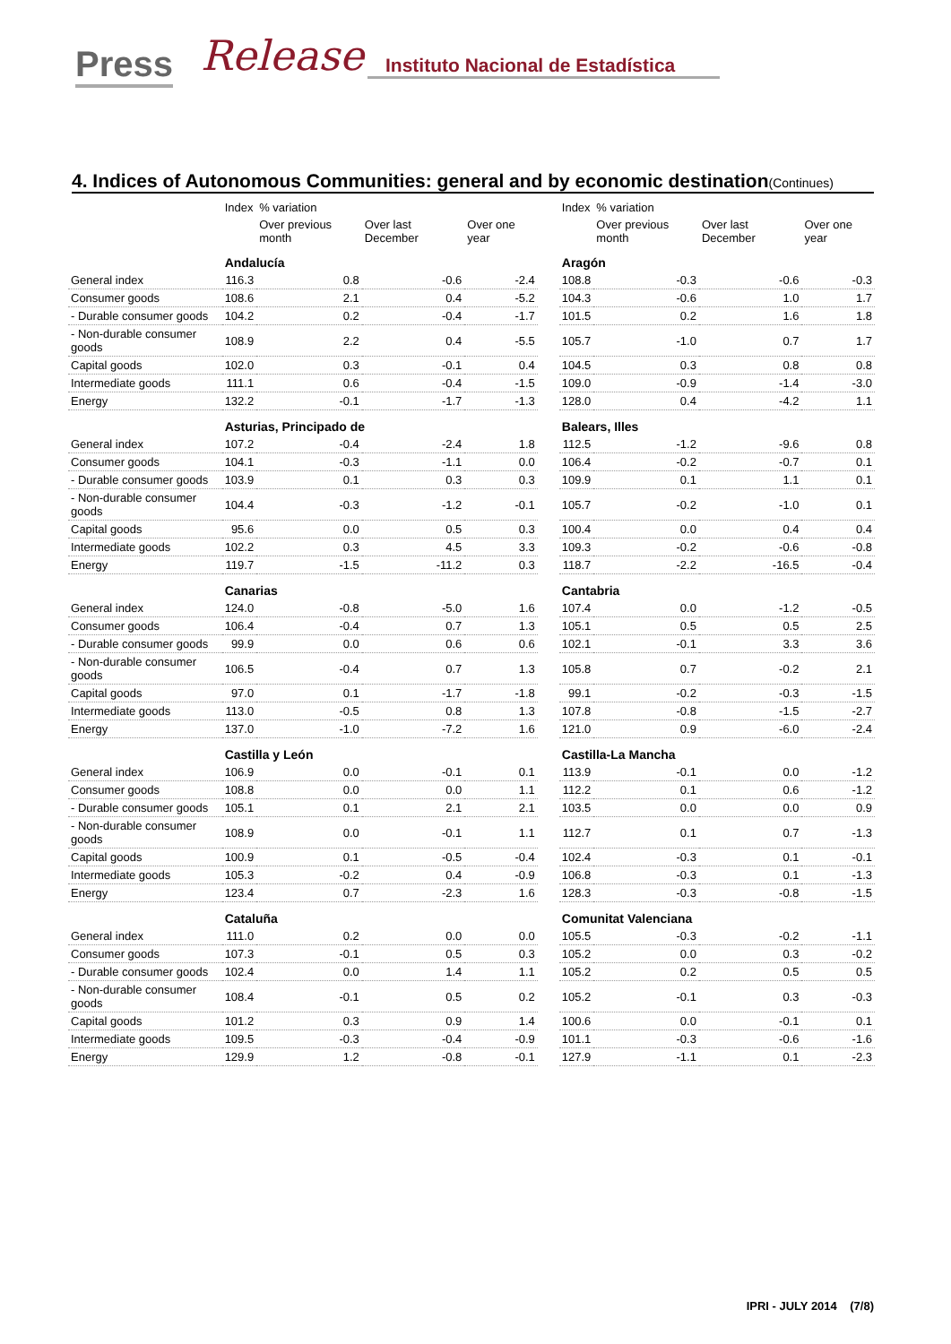Press Release Instituto Nacional de Estadística
4. Indices of Autonomous Communities: general and by economic destination(Continues)
| | Index | % variation | | | | Index | % variation | | |
| --- | --- | --- | --- | --- | --- | --- | --- | --- | --- |
| | | Over previous month | Over last December | Over one year | | | Over previous month | Over last December | Over one year |
| | Andalucía | | | | | Aragón | | | |
| General index | 116.3 | 0.8 | -0.6 | -2.4 | | 108.8 | -0.3 | -0.6 | -0.3 |
| Consumer goods | 108.6 | 2.1 | 0.4 | -5.2 | | 104.3 | -0.6 | 1.0 | 1.7 |
| - Durable consumer goods | 104.2 | 0.2 | -0.4 | -1.7 | | 101.5 | 0.2 | 1.6 | 1.8 |
| - Non-durable consumer goods | 108.9 | 2.2 | 0.4 | -5.5 | | 105.7 | -1.0 | 0.7 | 1.7 |
| Capital goods | 102.0 | 0.3 | -0.1 | 0.4 | | 104.5 | 0.3 | 0.8 | 0.8 |
| Intermediate goods | 111.1 | 0.6 | -0.4 | -1.5 | | 109.0 | -0.9 | -1.4 | -3.0 |
| Energy | 132.2 | -0.1 | -1.7 | -1.3 | | 128.0 | 0.4 | -4.2 | 1.1 |
| | Asturias, Principado de | | | | | Balears, Illes | | | |
| General index | 107.2 | -0.4 | -2.4 | 1.8 | | 112.5 | -1.2 | -9.6 | 0.8 |
| Consumer goods | 104.1 | -0.3 | -1.1 | 0.0 | | 106.4 | -0.2 | -0.7 | 0.1 |
| - Durable consumer goods | 103.9 | 0.1 | 0.3 | 0.3 | | 109.9 | 0.1 | 1.1 | 0.1 |
| - Non-durable consumer goods | 104.4 | -0.3 | -1.2 | -0.1 | | 105.7 | -0.2 | -1.0 | 0.1 |
| Capital goods | 95.6 | 0.0 | 0.5 | 0.3 | | 100.4 | 0.0 | 0.4 | 0.4 |
| Intermediate goods | 102.2 | 0.3 | 4.5 | 3.3 | | 109.3 | -0.2 | -0.6 | -0.8 |
| Energy | 119.7 | -1.5 | -11.2 | 0.3 | | 118.7 | -2.2 | -16.5 | -0.4 |
| | Canarias | | | | | Cantabria | | | |
| General index | 124.0 | -0.8 | -5.0 | 1.6 | | 107.4 | 0.0 | -1.2 | -0.5 |
| Consumer goods | 106.4 | -0.4 | 0.7 | 1.3 | | 105.1 | 0.5 | 0.5 | 2.5 |
| - Durable consumer goods | 99.9 | 0.0 | 0.6 | 0.6 | | 102.1 | -0.1 | 3.3 | 3.6 |
| - Non-durable consumer goods | 106.5 | -0.4 | 0.7 | 1.3 | | 105.8 | 0.7 | -0.2 | 2.1 |
| Capital goods | 97.0 | 0.1 | -1.7 | -1.8 | | 99.1 | -0.2 | -0.3 | -1.5 |
| Intermediate goods | 113.0 | -0.5 | 0.8 | 1.3 | | 107.8 | -0.8 | -1.5 | -2.7 |
| Energy | 137.0 | -1.0 | -7.2 | 1.6 | | 121.0 | 0.9 | -6.0 | -2.4 |
| | Castilla y León | | | | | Castilla-La Mancha | | | |
| General index | 106.9 | 0.0 | -0.1 | 0.1 | | 113.9 | -0.1 | 0.0 | -1.2 |
| Consumer goods | 108.8 | 0.0 | 0.0 | 1.1 | | 112.2 | 0.1 | 0.6 | -1.2 |
| - Durable consumer goods | 105.1 | 0.1 | 2.1 | 2.1 | | 103.5 | 0.0 | 0.0 | 0.9 |
| - Non-durable consumer goods | 108.9 | 0.0 | -0.1 | 1.1 | | 112.7 | 0.1 | 0.7 | -1.3 |
| Capital goods | 100.9 | 0.1 | -0.5 | -0.4 | | 102.4 | -0.3 | 0.1 | -0.1 |
| Intermediate goods | 105.3 | -0.2 | 0.4 | -0.9 | | 106.8 | -0.3 | 0.1 | -1.3 |
| Energy | 123.4 | 0.7 | -2.3 | 1.6 | | 128.3 | -0.3 | -0.8 | -1.5 |
| | Cataluña | | | | | Comunitat Valenciana | | | |
| General index | 111.0 | 0.2 | 0.0 | 0.0 | | 105.5 | -0.3 | -0.2 | -1.1 |
| Consumer goods | 107.3 | -0.1 | 0.5 | 0.3 | | 105.2 | 0.0 | 0.3 | -0.2 |
| - Durable consumer goods | 102.4 | 0.0 | 1.4 | 1.1 | | 105.2 | 0.2 | 0.5 | 0.5 |
| - Non-durable consumer goods | 108.4 | -0.1 | 0.5 | 0.2 | | 105.2 | -0.1 | 0.3 | -0.3 |
| Capital goods | 101.2 | 0.3 | 0.9 | 1.4 | | 100.6 | 0.0 | -0.1 | 0.1 |
| Intermediate goods | 109.5 | -0.3 | -0.4 | -0.9 | | 101.1 | -0.3 | -0.6 | -1.6 |
| Energy | 129.9 | 1.2 | -0.8 | -0.1 | | 127.9 | -1.1 | 0.1 | -2.3 |
IPRI - JULY 2014 (7/8)